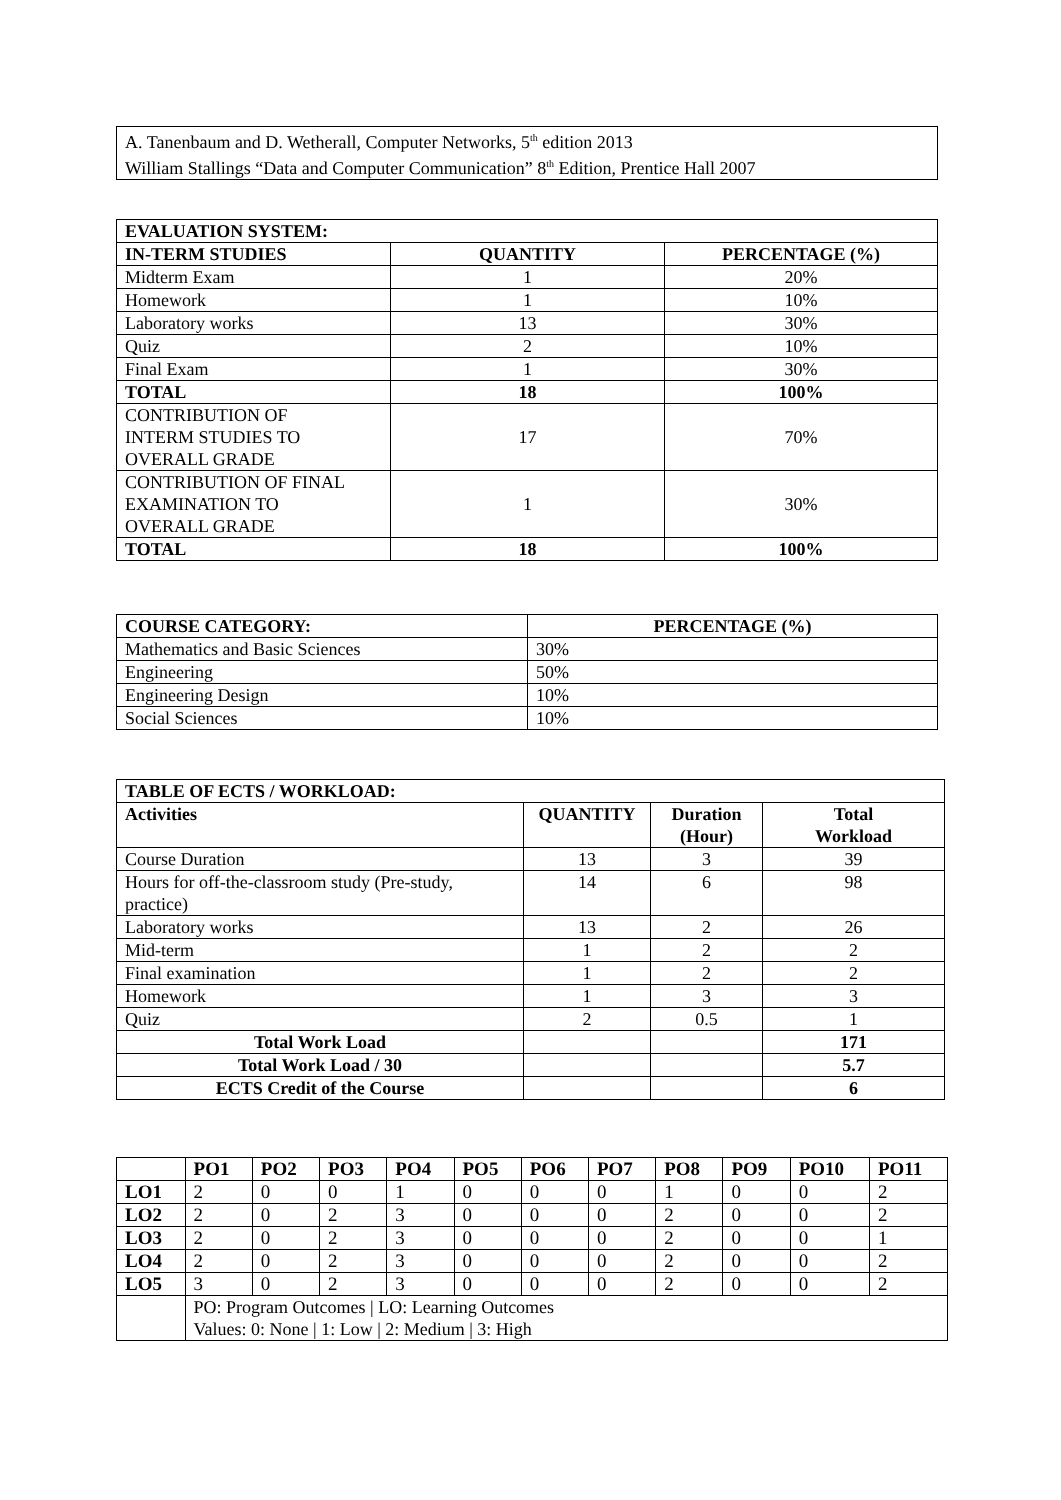| A. Tanenbaum and D. Wetherall, Computer Networks, 5<sup>th</sup> edition 2013 William Stallings “Data and Computer Communication” 8<sup>th</sup> Edition, Prentice Hall 2007 |
| EVALUATION SYSTEM: | | |
| --- | --- | --- |
| IN-TERM STUDIES | QUANTITY | PERCENTAGE (%) |
| Midterm Exam | 1 | 20% |
| Homework | 1 | 10% |
| Laboratory works | 13 | 30% |
| Quiz | 2 | 10% |
| Final Exam | 1 | 30% |
| TOTAL | 18 | 100% |
| CONTRIBUTION OF INTERM STUDIES TO OVERALL GRADE | 17 | 70% |
| CONTRIBUTION OF FINAL EXAMINATION TO OVERALL GRADE | 1 | 30% |
| TOTAL | 18 | 100% |
| COURSE CATEGORY: | PERCENTAGE (%) |
| --- | --- |
| Mathematics and Basic Sciences | 30% |
| Engineering | 50% |
| Engineering Design | 10% |
| Social Sciences | 10% |
| TABLE OF ECTS / WORKLOAD: | | | |
| --- | --- | --- | --- |
| Activities | QUANTITY | Duration (Hour) | Total Workload |
| Course Duration | 13 | 3 | 39 |
| Hours for off-the-classroom study (Pre-study, practice) | 14 | 6 | 98 |
| Laboratory works | 13 | 2 | 26 |
| Mid-term | 1 | 2 | 2 |
| Final examination | 1 | 2 | 2 |
| Homework | 1 | 3 | 3 |
| Quiz | 2 | 0.5 | 1 |
| Total Work Load | | | 171 |
| Total Work Load / 30 | | | 5.7 |
| ECTS Credit of the Course | | | 6 |
| | PO1 | PO2 | PO3 | PO4 | PO5 | PO6 | PO7 | PO8 | PO9 | PO10 | PO11 |
| --- | --- | --- | --- | --- | --- | --- | --- | --- | --- | --- | --- |
| LO1 | 2 | 0 | 0 | 1 | 0 | 0 | 0 | 1 | 0 | 0 | 2 |
| LO2 | 2 | 0 | 2 | 3 | 0 | 0 | 0 | 2 | 0 | 0 | 2 |
| LO3 | 2 | 0 | 2 | 3 | 0 | 0 | 0 | 2 | 0 | 0 | 1 |
| LO4 | 2 | 0 | 2 | 3 | 0 | 0 | 0 | 2 | 0 | 0 | 2 |
| LO5 | 3 | 0 | 2 | 3 | 0 | 0 | 0 | 2 | 0 | 0 | 2 |
| | PO: Program Outcomes / LO: Learning Outcomes Values: 0: None / 1: Low / 2: Medium / 3: High | | | | | | | | | | |